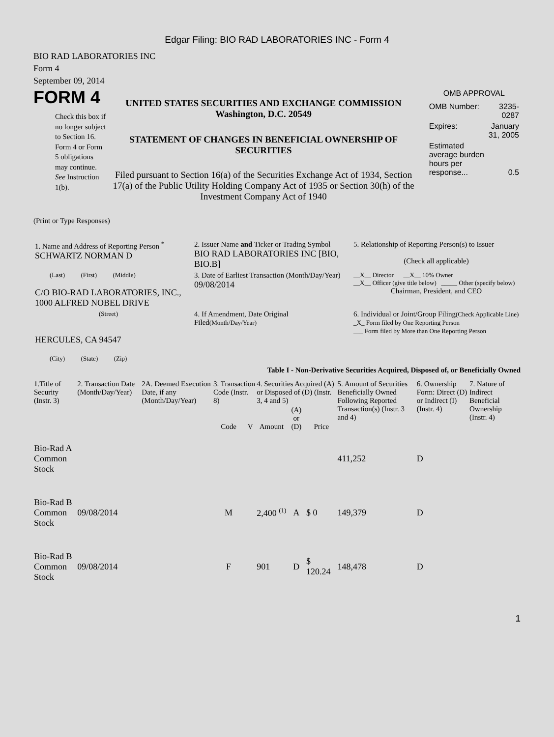Edgar Filing: BIO RAD LABORATORIES INC - Form 4
BIO RAD LABORATORIES INC
Form 4
September 09, 2014
FORM 4
Check this box if no longer subject to Section 16. Form 4 or Form 5 obligations may continue. See Instruction 1(b).
UNITED STATES SECURITIES AND EXCHANGE COMMISSION
Washington, D.C. 20549
STATEMENT OF CHANGES IN BENEFICIAL OWNERSHIP OF SECURITIES
Filed pursuant to Section 16(a) of the Securities Exchange Act of 1934, Section 17(a) of the Public Utility Holding Company Act of 1935 or Section 30(h) of the Investment Company Act of 1940
OMB APPROVAL
| OMB Number: | 3235-0287 |
| Expires: | January 31, 2005 |
| Estimated average burden hours per response... | 0.5 |
(Print or Type Responses)
| 1. Name and Address of Reporting Person <sup>*</sup> SCHWARTZ NORMAN D | 2. Issuer Name and Ticker or Trading Symbol BIO RAD LABORATORIES INC [BIO, BIO.B] | 5. Relationship of Reporting Person(s) to Issuer (Check all applicable) |
| (Last) (First) (Middle) C/O BIO-RAD LABORATORIES, INC., 1000 ALFRED NOBEL DRIVE | 3. Date of Earliest Transaction (Month/Day/Year) 09/08/2014 | __X__ Director __X__ 10% Owner __X__ Officer (give title below) _____ Other (specify below) Chairman, President, and CEO |
| (Street) HERCULES, CA 94547 (City) (State) (Zip) | 4. If Amendment, Date Original Filed (Month/Day/Year) | 6. Individual or Joint/Group Filing (Check Applicable Line) _X_ Form filed by One Reporting Person ___ Form filed by More than One Reporting Person |
Table I - Non-Derivative Securities Acquired, Disposed of, or Beneficially Owned
| 1.Title of Security (Instr. 3) | 2. Transaction Date (Month/Day/Year) | 2A. Deemed Execution Date, if any (Month/Day/Year) | 3. Transaction Code (Instr. 8) | | 4. Securities Acquired (A) or Disposed of (D) (Instr. 3, 4 and 5) | | | 5. Amount of Securities Beneficially Owned Following Reported Transaction(s) (Instr. 3 and 4) | 6. Ownership Form: Direct (D) or Indirect (I) (Instr. 4) | 7. Nature of Indirect Beneficial Ownership (Instr. 4) |
| --- | --- | --- | --- | --- | --- | --- | --- | --- | --- | --- |
| | | | Code | V | Amount | (A) or (D) | Price | | | |
| Bio-Rad A Common Stock | | | | | | | | 411,252 | D | |
| Bio-Rad B Common Stock | 09/08/2014 | | M | | 2,400 <sup>(1)</sup> | A | $ 0 | 149,379 | D | |
| Bio-Rad B Common Stock | 09/08/2014 | | F | | 901 | D | $ 120.24 | 148,478 | D | |
1